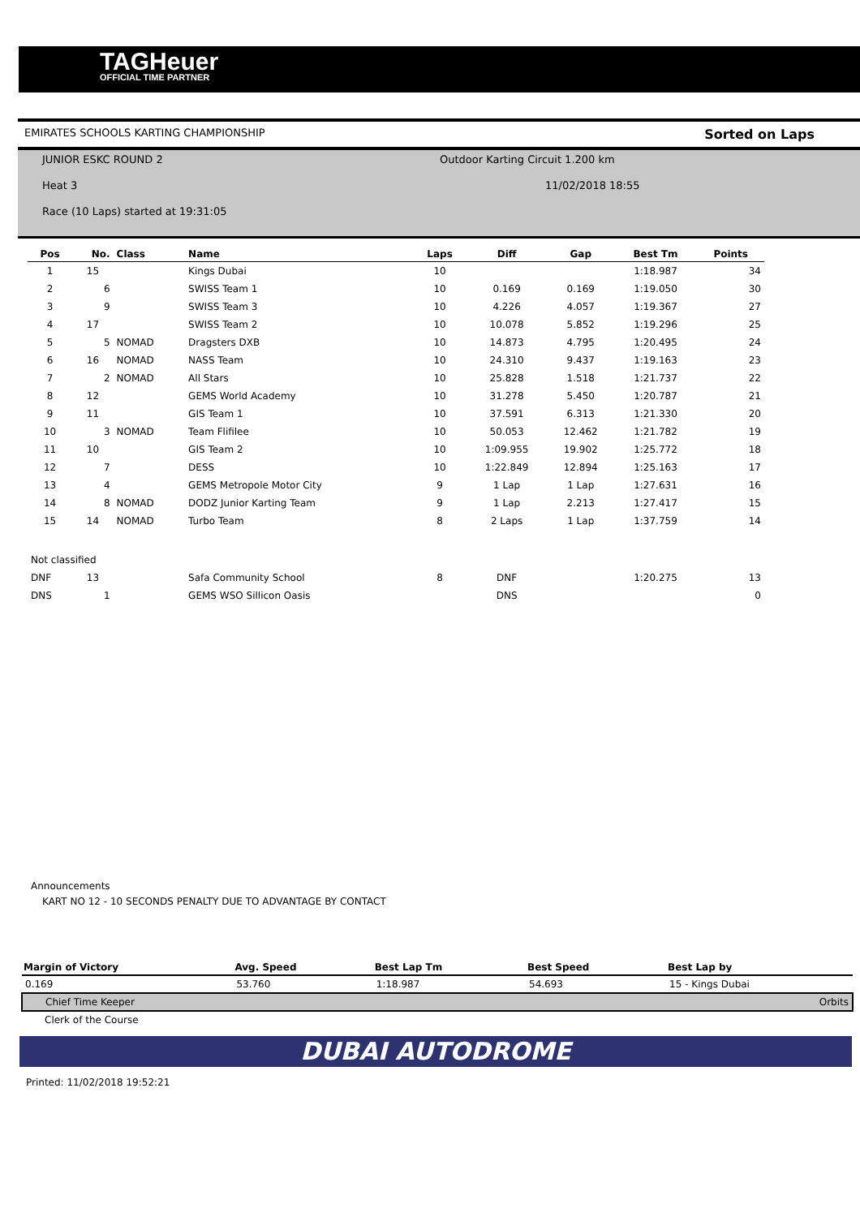TAGHeuer
OFFICIAL TIME PARTNER
EMIRATES SCHOOLS KARTING CHAMPIONSHIP Sorted on Laps
JUNIOR ESKC ROUND 2 Outdoor Karting Circuit 1.200 km
Heat 3 11/02/2018 18:55
Race (10 Laps) started at 19:31:05
| Pos | No. | Class | Name | Laps | Diff | Gap | Best Tm | Points |
| --- | --- | --- | --- | --- | --- | --- | --- | --- |
| 1 | 15 | | Kings Dubai | 10 | | | 1:18.987 | 34 |
| 2 | 6 | | SWISS Team 1 | 10 | 0.169 | 0.169 | 1:19.050 | 30 |
| 3 | 9 | | SWISS Team 3 | 10 | 4.226 | 4.057 | 1:19.367 | 27 |
| 4 | 17 | | SWISS Team 2 | 10 | 10.078 | 5.852 | 1:19.296 | 25 |
| 5 | 5 | NOMAD | Dragsters DXB | 10 | 14.873 | 4.795 | 1:20.495 | 24 |
| 6 | 16 | NOMAD | NASS Team | 10 | 24.310 | 9.437 | 1:19.163 | 23 |
| 7 | 2 | NOMAD | All Stars | 10 | 25.828 | 1.518 | 1:21.737 | 22 |
| 8 | 12 | | GEMS World Academy | 10 | 31.278 | 5.450 | 1:20.787 | 21 |
| 9 | 11 | | GIS Team 1 | 10 | 37.591 | 6.313 | 1:21.330 | 20 |
| 10 | 3 | NOMAD | Team Flifilee | 10 | 50.053 | 12.462 | 1:21.782 | 19 |
| 11 | 10 | | GIS Team 2 | 10 | 1:09.955 | 19.902 | 1:25.772 | 18 |
| 12 | 7 | | DESS | 10 | 1:22.849 | 12.894 | 1:25.163 | 17 |
| 13 | 4 | | GEMS Metropole Motor City | 9 | 1 Lap | 1 Lap | 1:27.631 | 16 |
| 14 | 8 | NOMAD | DODZ Junior Karting Team | 9 | 1 Lap | 2.213 | 1:27.417 | 15 |
| 15 | 14 | NOMAD | Turbo Team | 8 | 2 Laps | 1 Lap | 1:37.759 | 14 |
| Not classified | | | | | | | | |
| DNF | 13 | | Safa Community School | 8 | DNF | | 1:20.275 | 13 |
| DNS | 1 | | GEMS WSO Sillicon Oasis | | DNS | | | 0 |
Announcements
KART NO 12 - 10 SECONDS PENALTY DUE TO ADVANTAGE BY CONTACT
| Margin of Victory | Avg. Speed | Best Lap Tm | Best Speed | Best Lap by |
| --- | --- | --- | --- | --- |
| 0.169 | 53.760 | 1:18.987 | 54.693 | 15 - Kings Dubai |
| Chief Time Keeper | | | | Orbits |
| Clerk of the Course | | | | |
DUBAI AUTODROME
Printed: 11/02/2018 19:52:21